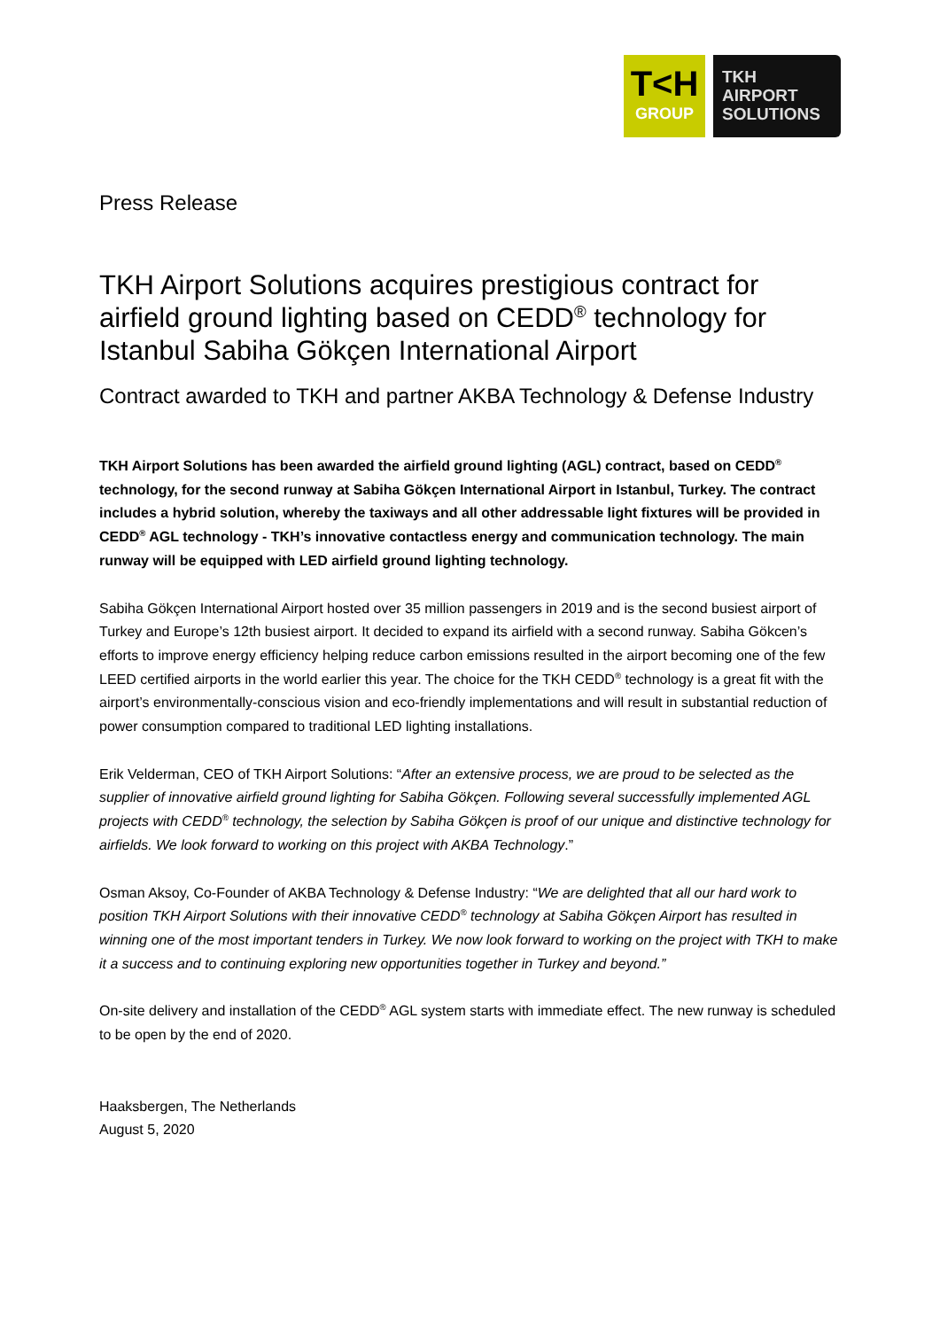T<H
GROUP
TKH
AIRPORT
SOLUTIONS
Press Release
TKH Airport Solutions acquires prestigious contract for airfield ground lighting based on CEDD<sup>®</sup> technology for Istanbul Sabiha Gökçen International Airport
Contract awarded to TKH and partner AKBA Technology & Defense Industry
TKH Airport Solutions has been awarded the airfield ground lighting (AGL) contract, based on CEDD<sup>®</sup> technology, for the second runway at Sabiha Gökçen International Airport in Istanbul, Turkey. The contract includes a hybrid solution, whereby the taxiways and all other addressable light fixtures will be provided in CEDD<sup>®</sup> AGL technology - TKH’s innovative contactless energy and communication technology. The main runway will be equipped with LED airfield ground lighting technology.
Sabiha Gökçen International Airport hosted over 35 million passengers in 2019 and is the second busiest airport of Turkey and Europe’s 12th busiest airport. It decided to expand its airfield with a second runway. Sabiha Gökcen’s efforts to improve energy efficiency helping reduce carbon emissions resulted in the airport becoming one of the few LEED certified airports in the world earlier this year. The choice for the TKH CEDD<sup>®</sup> technology is a great fit with the airport’s environmentally-conscious vision and eco-friendly implementations and will result in substantial reduction of power consumption compared to traditional LED lighting installations.
Erik Velderman, CEO of TKH Airport Solutions: “After an extensive process, we are proud to be selected as the supplier of innovative airfield ground lighting for Sabiha Gökçen. Following several successfully implemented AGL projects with CEDD<sup>®</sup> technology, the selection by Sabiha Gökçen is proof of our unique and distinctive technology for airfields. We look forward to working on this project with AKBA Technology.”
Osman Aksoy, Co-Founder of AKBA Technology & Defense Industry: “We are delighted that all our hard work to position TKH Airport Solutions with their innovative CEDD<sup>®</sup> technology at Sabiha Gökçen Airport has resulted in winning one of the most important tenders in Turkey. We now look forward to working on the project with TKH to make it a success and to continuing exploring new opportunities together in Turkey and beyond.”
On-site delivery and installation of the CEDD<sup>®</sup> AGL system starts with immediate effect. The new runway is scheduled to be open by the end of 2020.
Haaksbergen, The Netherlands
August 5, 2020